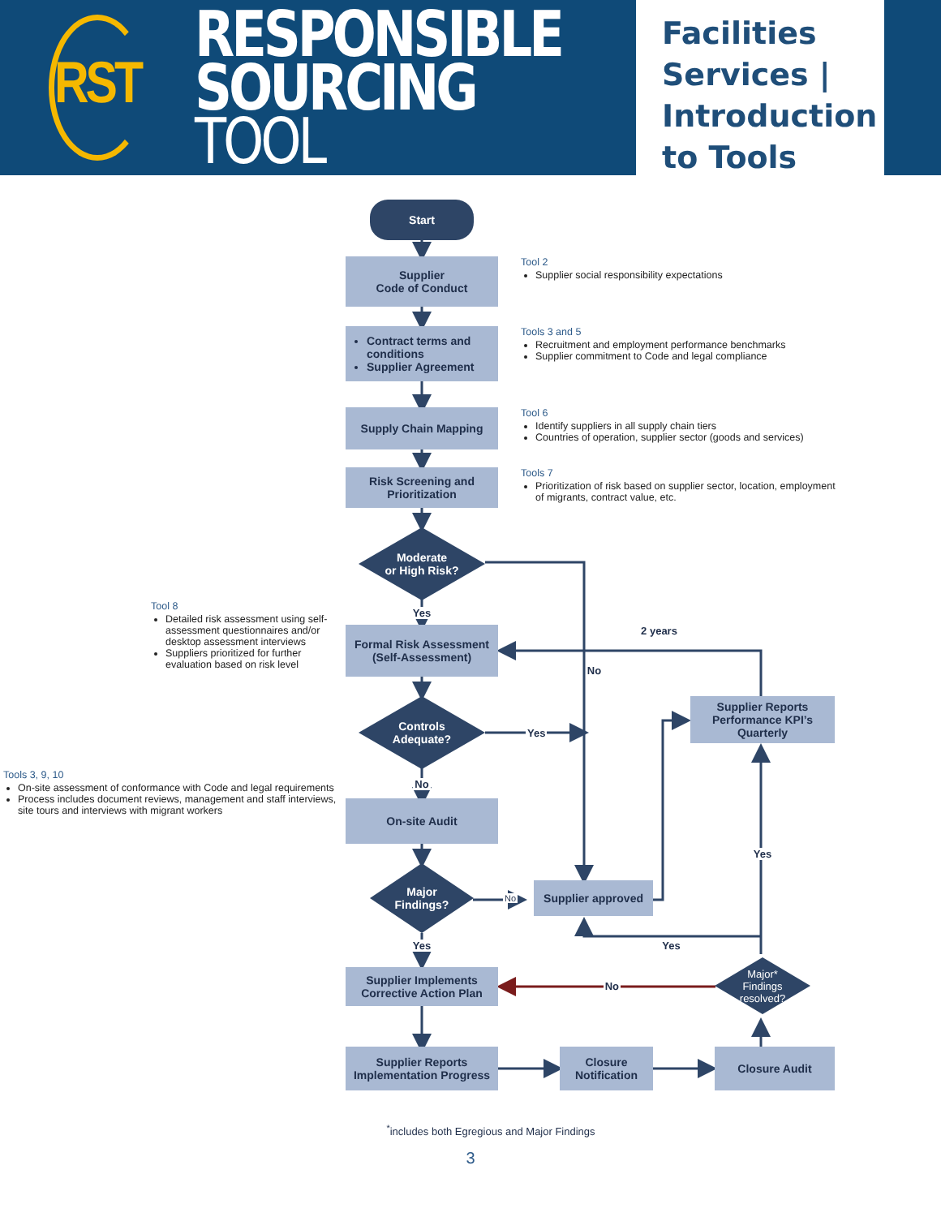RST
RESPONSIBLE
SOURCING TOOL
Facilities Services | Introduction to Tools
Start
Supplier
Code of Conduct
Tool 2
Supplier social responsibility expectations
Contract terms and conditions
Supplier Agreement
Tools 3 and 5
Recruitment and employment performance benchmarks
Supplier commitment to Code and legal compliance
Supply Chain Mapping
Tool 6
Identify suppliers in all supply chain tiers
Countries of operation, supplier sector (goods and services)
Risk Screening and Prioritization
Tools 7
Prioritization of risk based on supplier sector, location, employment of migrants, contract value, etc.
Moderate
or High Risk?
Tool 8
Detailed risk assessment using self-assessment questionnaires and/or desktop assessment interviews
Suppliers prioritized for further evaluation based on risk level
Yes
Formal Risk Assessment
(Self-Assessment)
2 years
No
Controls
Adequate?
Yes
Supplier Reports Performance KPI’s Quarterly
No
Tools 3, 9, 10
On-site assessment of conformance with Code and legal requirements
Process includes document reviews, management and staff interviews, site tours and interviews with migrant workers
On-site Audit
Yes
Major
Findings?
No Supplier approved
Yes
Yes
Supplier Implements Corrective Action Plan
No
Major*
Findings
resolved?
Supplier Reports Implementation Progress
Closure Notification
Closure Audit
<sup>*</sup> includes both Egregious and Major Findings
3